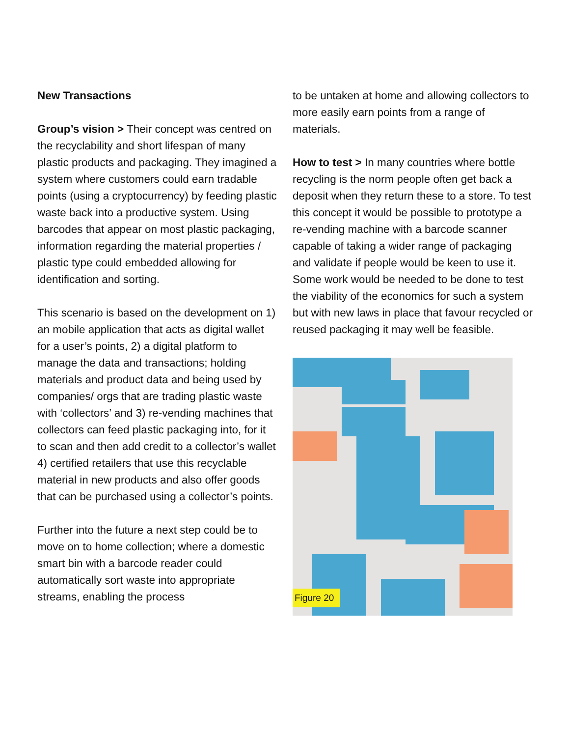New Transactions
Group’s vision > Their concept was centred on the recyclability and short lifespan of many plastic products and packaging. They imagined a system where customers could earn tradable points (using a cryptocurrency) by feeding plastic waste back into a productive system. Using barcodes that appear on most plastic packaging, information regarding the material properties / plastic type could embedded allowing for identification and sorting.
This scenario is based on the development on 1) an mobile application that acts as digital wallet for a user’s points, 2) a digital platform to manage the data and transactions; holding materials and product data and being used by companies/ orgs that are trading plastic waste with ‘collectors’ and 3) re-vending machines that collectors can feed plastic packaging into, for it to scan and then add credit to a collector’s wallet 4) certified retailers that use this recyclable material in new products and also offer goods that can be purchased using a collector’s points.
Further into the future a next step could be to move on to home collection; where a domestic smart bin with a barcode reader could automatically sort waste into appropriate streams, enabling the process
to be untaken at home and allowing collectors to more easily earn points from a range of materials.
How to test > In many countries where bottle recycling is the norm people often get back a deposit when they return these to a store. To test this concept it would be possible to prototype a re-vending machine with a barcode scanner capable of taking a wider range of packaging and validate if people would be keen to use it. Some work would be needed to be done to test the viability of the economics for such a system but with new laws in place that favour recycled or reused packaging it may well be feasible.
Figure 20